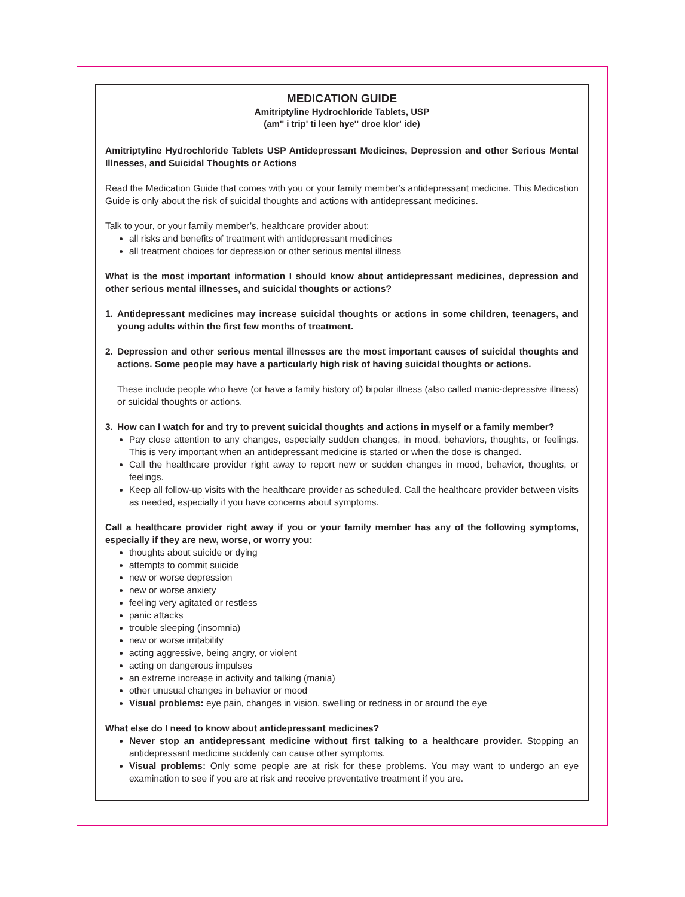MEDICATION GUIDE
Amitriptyline Hydrochloride Tablets, USP
(am'' i trip' ti leen hye'' droe klor' ide)
Amitriptyline Hydrochloride Tablets USP Antidepressant Medicines, Depression and other Serious Mental Illnesses, and Suicidal Thoughts or Actions
Read the Medication Guide that comes with you or your family member’s antidepressant medicine. This Medication Guide is only about the risk of suicidal thoughts and actions with antidepressant medicines.
Talk to your, or your family member’s, healthcare provider about:
all risks and benefits of treatment with antidepressant medicines
all treatment choices for depression or other serious mental illness
What is the most important information I should know about antidepressant medicines, depression and other serious mental illnesses, and suicidal thoughts or actions?
1. Antidepressant medicines may increase suicidal thoughts or actions in some children, teenagers, and young adults within the first few months of treatment.
2. Depression and other serious mental illnesses are the most important causes of suicidal thoughts and actions. Some people may have a particularly high risk of having suicidal thoughts or actions.
These include people who have (or have a family history of) bipolar illness (also called manic-depressive illness) or suicidal thoughts or actions.
3. How can I watch for and try to prevent suicidal thoughts and actions in myself or a family member?
Pay close attention to any changes, especially sudden changes, in mood, behaviors, thoughts, or feelings. This is very important when an antidepressant medicine is started or when the dose is changed.
Call the healthcare provider right away to report new or sudden changes in mood, behavior, thoughts, or feelings.
Keep all follow-up visits with the healthcare provider as scheduled. Call the healthcare provider between visits as needed, especially if you have concerns about symptoms.
Call a healthcare provider right away if you or your family member has any of the following symptoms, especially if they are new, worse, or worry you:
thoughts about suicide or dying
attempts to commit suicide
new or worse depression
new or worse anxiety
feeling very agitated or restless
panic attacks
trouble sleeping (insomnia)
new or worse irritability
acting aggressive, being angry, or violent
acting on dangerous impulses
an extreme increase in activity and talking (mania)
other unusual changes in behavior or mood
Visual problems: eye pain, changes in vision, swelling or redness in or around the eye
What else do I need to know about antidepressant medicines?
Never stop an antidepressant medicine without first talking to a healthcare provider. Stopping an antidepressant medicine suddenly can cause other symptoms.
Visual problems: Only some people are at risk for these problems. You may want to undergo an eye examination to see if you are at risk and receive preventative treatment if you are.